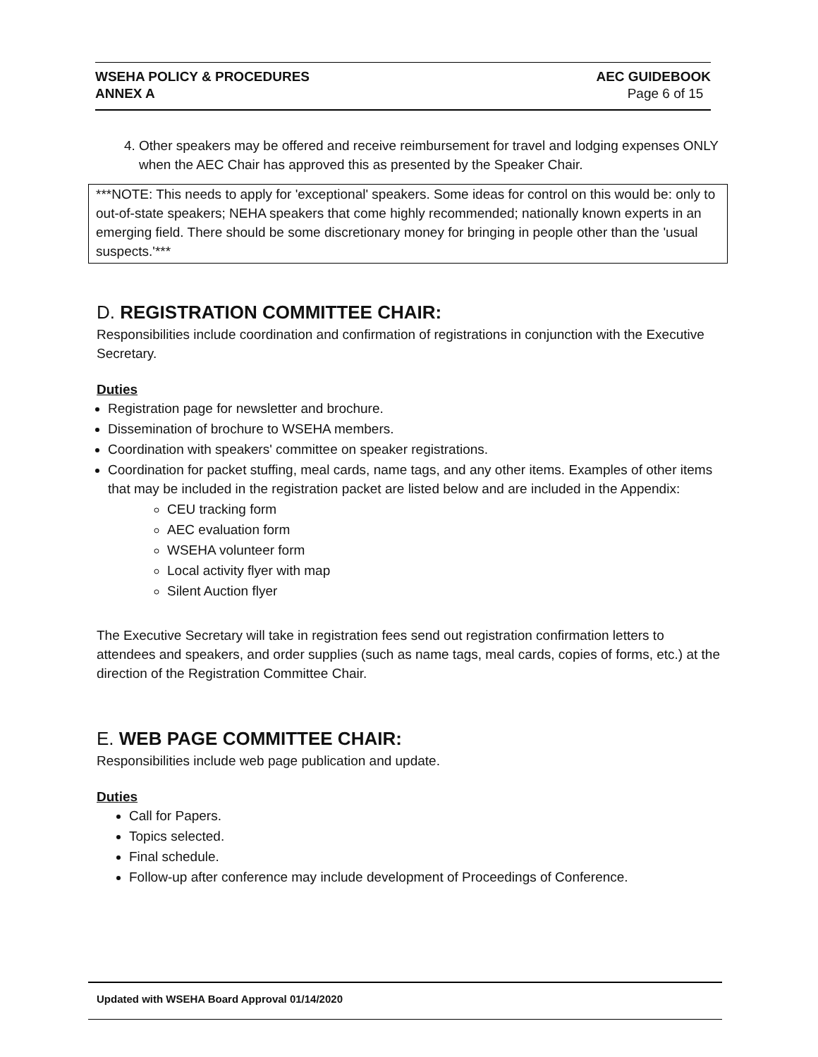WSEHA POLICY & PROCEDURES
ANNEX A
AEC GUIDEBOOK
Page 6 of 15
4. Other speakers may be offered and receive reimbursement for travel and lodging expenses ONLY when the AEC Chair has approved this as presented by the Speaker Chair.
***NOTE: This needs to apply for 'exceptional' speakers. Some ideas for control on this would be: only to out-of-state speakers; NEHA speakers that come highly recommended; nationally known experts in an emerging field. There should be some discretionary money for bringing in people other than the 'usual suspects.'***
D. REGISTRATION COMMITTEE CHAIR:
Responsibilities include coordination and confirmation of registrations in conjunction with the Executive Secretary.
Duties
Registration page for newsletter and brochure.
Dissemination of brochure to WSEHA members.
Coordination with speakers' committee on speaker registrations.
Coordination for packet stuffing, meal cards, name tags, and any other items. Examples of other items that may be included in the registration packet are listed below and are included in the Appendix:
CEU tracking form
AEC evaluation form
WSEHA volunteer form
Local activity flyer with map
Silent Auction flyer
The Executive Secretary will take in registration fees send out registration confirmation letters to attendees and speakers, and order supplies (such as name tags, meal cards, copies of forms, etc.) at the direction of the Registration Committee Chair.
E. WEB PAGE COMMITTEE CHAIR:
Responsibilities include web page publication and update.
Duties
Call for Papers.
Topics selected.
Final schedule.
Follow-up after conference may include development of Proceedings of Conference.
Updated with WSEHA Board Approval 01/14/2020